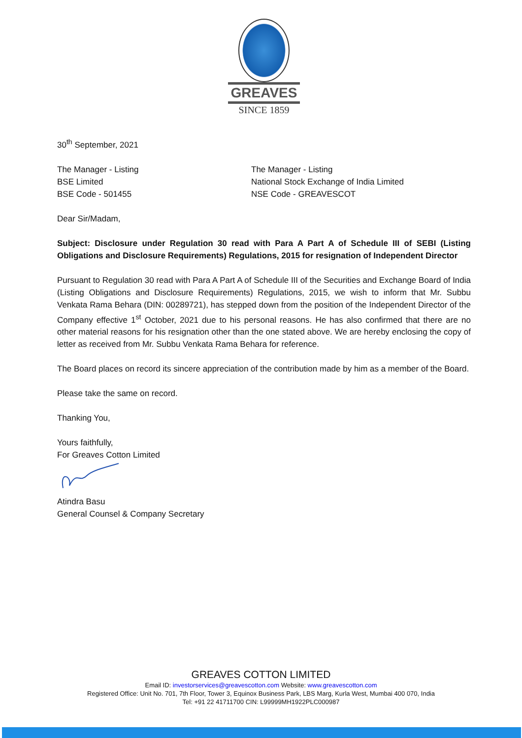GREAVES
SINCE 1859
30<sup>th</sup> September, 2021
The Manager - Listing
BSE Limited
BSE Code - 501455
The Manager - Listing
National Stock Exchange of India Limited
NSE Code - GREAVESCOT
Dear Sir/Madam,
Subject: Disclosure under Regulation 30 read with Para A Part A of Schedule III of SEBI (Listing Obligations and Disclosure Requirements) Regulations, 2015 for resignation of Independent Director
Pursuant to Regulation 30 read with Para A Part A of Schedule III of the Securities and Exchange Board of India (Listing Obligations and Disclosure Requirements) Regulations, 2015, we wish to inform that Mr. Subbu Venkata Rama Behara (DIN: 00289721), has stepped down from the position of the Independent Director of the Company effective 1<sup>st</sup> October, 2021 due to his personal reasons. He has also confirmed that there are no other material reasons for his resignation other than the one stated above. We are hereby enclosing the copy of letter as received from Mr. Subbu Venkata Rama Behara for reference.
The Board places on record its sincere appreciation of the contribution made by him as a member of the Board.
Please take the same on record.
Thanking You,
Yours faithfully,
For Greaves Cotton Limited
Atindra Basu
General Counsel & Company Secretary
GREAVES COTTON LIMITED
Email ID: investorservices@greavescotton.com Website: www.greavescotton.com
Registered Office: Unit No. 701, 7th Floor, Tower 3, Equinox Business Park, LBS Marg, Kurla West, Mumbai 400 070, India
Tel: +91 22 41711700 CIN: L99999MH1922PLC000987